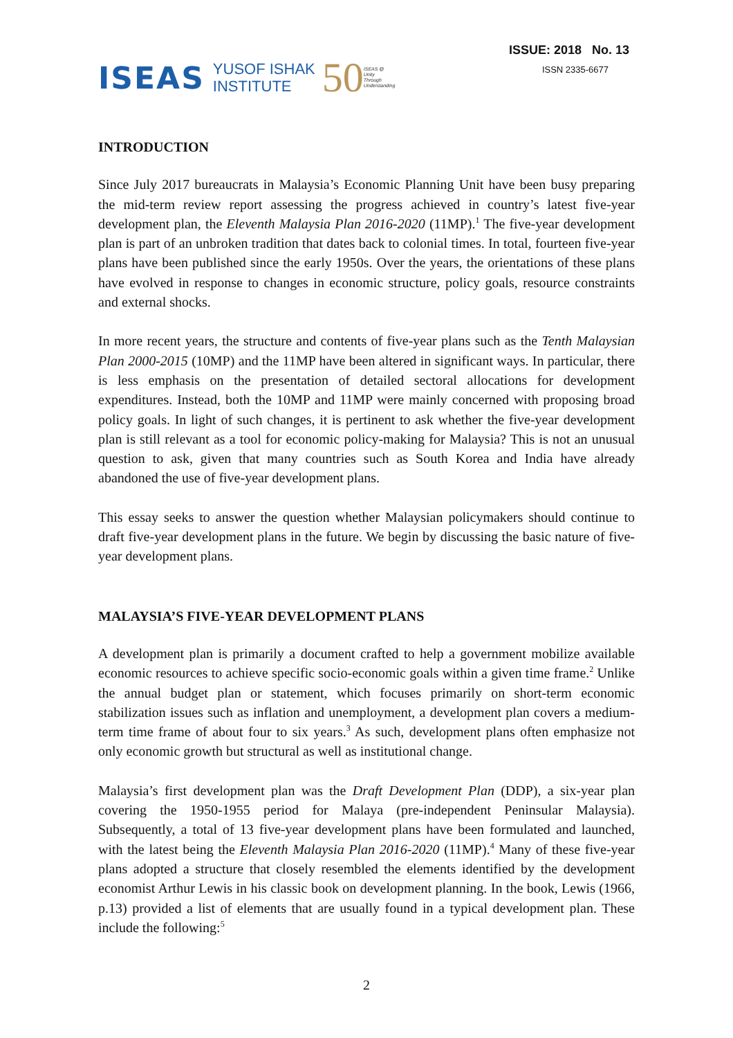ISEAS YUSOF ISHAK
INSTITUTE 50 ISEAS @
Unity
Through
Understanding
ISSUE: 2018 No. 13
ISSN 2335-6677
INTRODUCTION
Since July 2017 bureaucrats in Malaysia’s Economic Planning Unit have been busy preparing the mid-term review report assessing the progress achieved in country’s latest five-year development plan, the Eleventh Malaysia Plan 2016-2020 (11MP).<sup>1</sup> The five-year development plan is part of an unbroken tradition that dates back to colonial times. In total, fourteen five-year plans have been published since the early 1950s. Over the years, the orientations of these plans have evolved in response to changes in economic structure, policy goals, resource constraints and external shocks.
In more recent years, the structure and contents of five-year plans such as the Tenth Malaysian Plan 2000-2015 (10MP) and the 11MP have been altered in significant ways. In particular, there is less emphasis on the presentation of detailed sectoral allocations for development expenditures. Instead, both the 10MP and 11MP were mainly concerned with proposing broad policy goals. In light of such changes, it is pertinent to ask whether the five-year development plan is still relevant as a tool for economic policy-making for Malaysia? This is not an unusual question to ask, given that many countries such as South Korea and India have already abandoned the use of five-year development plans.
This essay seeks to answer the question whether Malaysian policymakers should continue to draft five-year development plans in the future. We begin by discussing the basic nature of five-year development plans.
MALAYSIA’S FIVE-YEAR DEVELOPMENT PLANS
A development plan is primarily a document crafted to help a government mobilize available economic resources to achieve specific socio-economic goals within a given time frame.<sup>2</sup> Unlike the annual budget plan or statement, which focuses primarily on short-term economic stabilization issues such as inflation and unemployment, a development plan covers a medium-term time frame of about four to six years.<sup>3</sup> As such, development plans often emphasize not only economic growth but structural as well as institutional change.
Malaysia’s first development plan was the Draft Development Plan (DDP), a six-year plan covering the 1950-1955 period for Malaya (pre-independent Peninsular Malaysia). Subsequently, a total of 13 five-year development plans have been formulated and launched, with the latest being the Eleventh Malaysia Plan 2016-2020 (11MP).<sup>4</sup> Many of these five-year plans adopted a structure that closely resembled the elements identified by the development economist Arthur Lewis in his classic book on development planning. In the book, Lewis (1966, p.13) provided a list of elements that are usually found in a typical development plan. These include the following:<sup>5</sup>
2